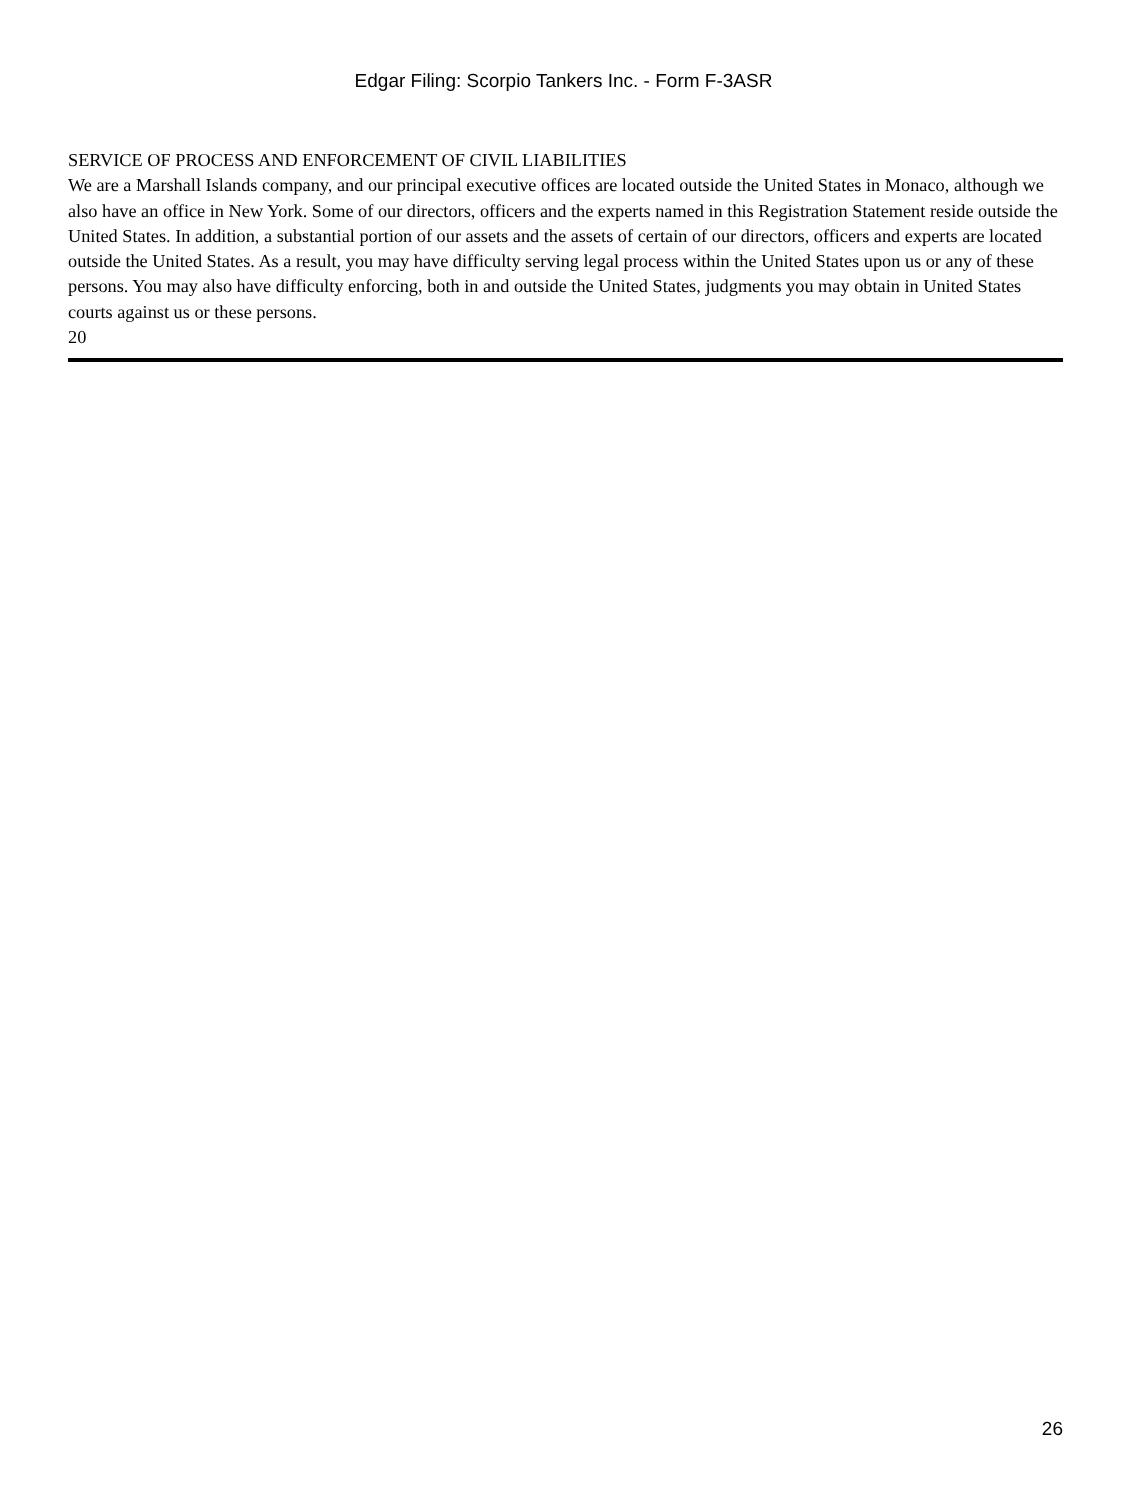Edgar Filing: Scorpio Tankers Inc. - Form F-3ASR
SERVICE OF PROCESS AND ENFORCEMENT OF CIVIL LIABILITIES
We are a Marshall Islands company, and our principal executive offices are located outside the United States in Monaco, although we also have an office in New York. Some of our directors, officers and the experts named in this Registration Statement reside outside the United States. In addition, a substantial portion of our assets and the assets of certain of our directors, officers and experts are located outside the United States. As a result, you may have difficulty serving legal process within the United States upon us or any of these persons. You may also have difficulty enforcing, both in and outside the United States, judgments you may obtain in United States courts against us or these persons.
20
26